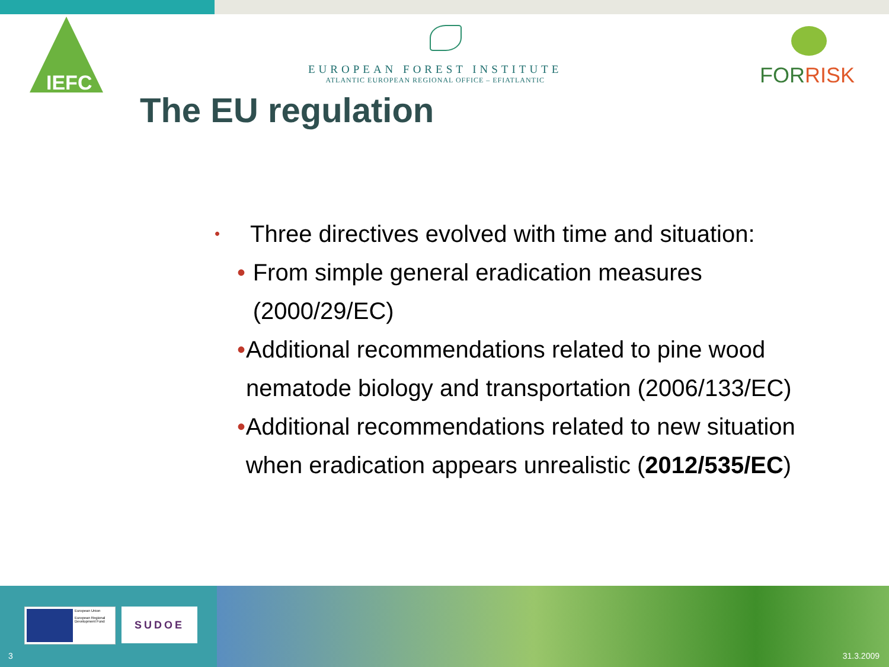IEFC
EUROPEAN FOREST INSTITUTE
ATLANTIC EUROPEAN REGIONAL OFFICE – EFIATLANTIC
FORRISK
The EU regulation
• Three directives evolved with time and situation:
• From simple general eradication measures (2000/29/EC)
• Additional recommendations related to pine wood nematode biology and transportation (2006/133/EC)
• Additional recommendations related to new situation when eradication appears unrealistic (2012/535/EC)
European Union
European Regional Development Fund
SUDOE
3 31.3.2009